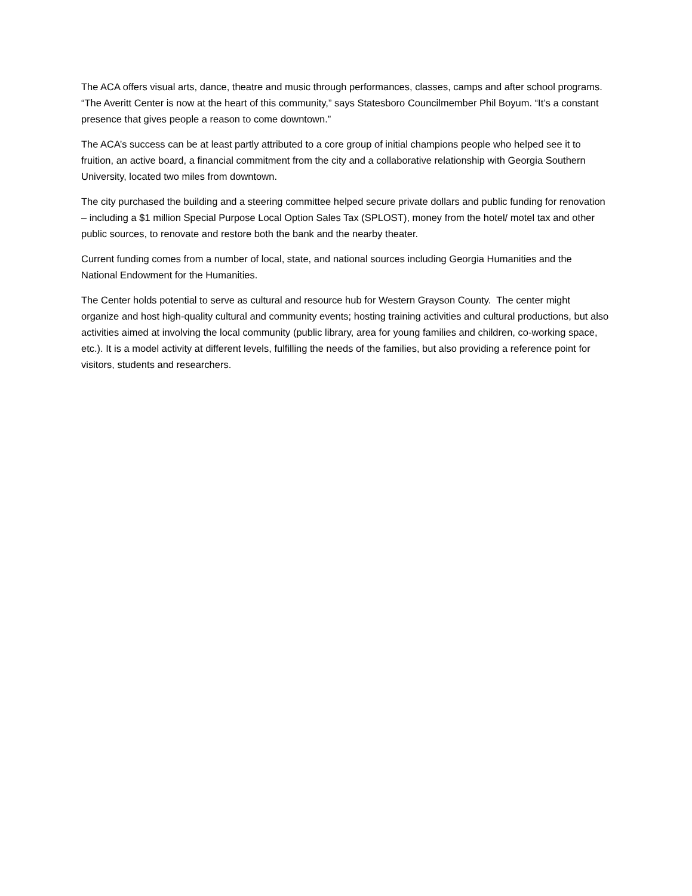The ACA offers visual arts, dance, theatre and music through performances, classes, camps and after school programs. “The Averitt Center is now at the heart of this community,” says Statesboro Councilmember Phil Boyum. “It’s a constant presence that gives people a reason to come downtown.”
The ACA’s success can be at least partly attributed to a core group of initial champions people who helped see it to fruition, an active board, a financial commitment from the city and a collaborative relationship with Georgia Southern University, located two miles from downtown.
The city purchased the building and a steering committee helped secure private dollars and public funding for renovation – including a $1 million Special Purpose Local Option Sales Tax (SPLOST), money from the hotel/ motel tax and other public sources, to renovate and restore both the bank and the nearby theater.
Current funding comes from a number of local, state, and national sources including Georgia Humanities and the National Endowment for the Humanities.
The Center holds potential to serve as cultural and resource hub for Western Grayson County. The center might organize and host high-quality cultural and community events; hosting training activities and cultural productions, but also activities aimed at involving the local community (public library, area for young families and children, co-working space, etc.). It is a model activity at different levels, fulfilling the needs of the families, but also providing a reference point for visitors, students and researchers.